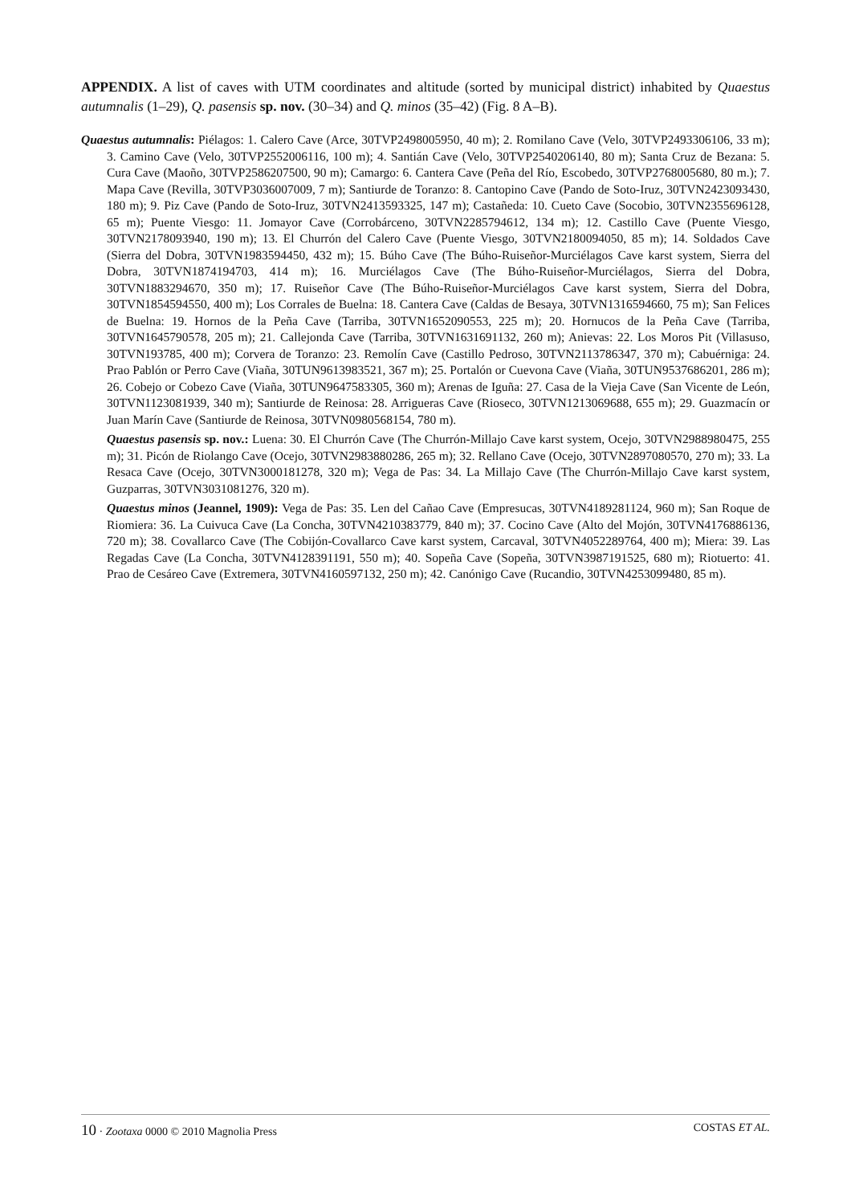APPENDIX. A list of caves with UTM coordinates and altitude (sorted by municipal district) inhabited by Quaestus autumnalis (1–29), Q. pasensis sp. nov. (30–34) and Q. minos (35–42) (Fig. 8 A–B).
Quaestus autumnalis: Piélagos: 1. Calero Cave (Arce, 30TVP2498005950, 40 m); 2. Romilano Cave (Velo, 30TVP2493306106, 33 m); 3. Camino Cave (Velo, 30TVP2552006116, 100 m); 4. Santián Cave (Velo, 30TVP2540206140, 80 m); Santa Cruz de Bezana: 5. Cura Cave (Maoño, 30TVP2586207500, 90 m); Camargo: 6. Cantera Cave (Peña del Río, Escobedo, 30TVP2768005680, 80 m.); 7. Mapa Cave (Revilla, 30TVP3036007009, 7 m); Santiurde de Toranzo: 8. Cantopino Cave (Pando de Soto-Iruz, 30TVN2423093430, 180 m); 9. Piz Cave (Pando de Soto-Iruz, 30TVN2413593325, 147 m); Castañeda: 10. Cueto Cave (Socobio, 30TVN2355696128, 65 m); Puente Viesgo: 11. Jomayor Cave (Corrobárceno, 30TVN2285794612, 134 m); 12. Castillo Cave (Puente Viesgo, 30TVN2178093940, 190 m); 13. El Churrón del Calero Cave (Puente Viesgo, 30TVN2180094050, 85 m); 14. Soldados Cave (Sierra del Dobra, 30TVN1983594450, 432 m); 15. Búho Cave (The Búho-Ruiseñor-Murciélagos Cave karst system, Sierra del Dobra, 30TVN1874194703, 414 m); 16. Murciélagos Cave (The Búho-Ruiseñor-Murciélagos, Sierra del Dobra, 30TVN1883294670, 350 m); 17. Ruiseñor Cave (The Búho-Ruiseñor-Murciélagos Cave karst system, Sierra del Dobra, 30TVN1854594550, 400 m); Los Corrales de Buelna: 18. Cantera Cave (Caldas de Besaya, 30TVN1316594660, 75 m); San Felices de Buelna: 19. Hornos de la Peña Cave (Tarriba, 30TVN1652090553, 225 m); 20. Hornucos de la Peña Cave (Tarriba, 30TVN1645790578, 205 m); 21. Callejonda Cave (Tarriba, 30TVN1631691132, 260 m); Anievas: 22. Los Moros Pit (Villasuso, 30TVN193785, 400 m); Corvera de Toranzo: 23. Remolín Cave (Castillo Pedroso, 30TVN2113786347, 370 m); Cabuérniga: 24. Prao Pablón or Perro Cave (Viaña, 30TUN9613983521, 367 m); 25. Portalón or Cuevona Cave (Viaña, 30TUN9537686201, 286 m); 26. Cobejo or Cobezo Cave (Viaña, 30TUN9647583305, 360 m); Arenas de Iguña: 27. Casa de la Vieja Cave (San Vicente de León, 30TVN1123081939, 340 m); Santiurde de Reinosa: 28. Arrigueras Cave (Rioseco, 30TVN1213069688, 655 m); 29. Guazmacín or Juan Marín Cave (Santiurde de Reinosa, 30TVN0980568154, 780 m).
Quaestus pasensis sp. nov.: Luena: 30. El Churrón Cave (The Churrón-Millajo Cave karst system, Ocejo, 30TVN2988980475, 255 m); 31. Picón de Riolango Cave (Ocejo, 30TVN2983880286, 265 m); 32. Rellano Cave (Ocejo, 30TVN2897080570, 270 m); 33. La Resaca Cave (Ocejo, 30TVN3000181278, 320 m); Vega de Pas: 34. La Millajo Cave (The Churrón-Millajo Cave karst system, Guzparras, 30TVN3031081276, 320 m).
Quaestus minos (Jeannel, 1909): Vega de Pas: 35. Len del Cañao Cave (Empresucas, 30TVN4189281124, 960 m); San Roque de Riomiera: 36. La Cuivuca Cave (La Concha, 30TVN4210383779, 840 m); 37. Cocino Cave (Alto del Mojón, 30TVN4176886136, 720 m); 38. Covallarco Cave (The Cobijón-Covallarco Cave karst system, Carcaval, 30TVN4052289764, 400 m); Miera: 39. Las Regadas Cave (La Concha, 30TVN4128391191, 550 m); 40. Sopeña Cave (Sopeña, 30TVN3987191525, 680 m); Riotuerto: 41. Prao de Cesáreo Cave (Extremera, 30TVN4160597132, 250 m); 42. Canónigo Cave (Rucandio, 30TVN4253099480, 85 m).
10 · Zootaxa 0000 © 2010 Magnolia Press COSTAS ET AL.